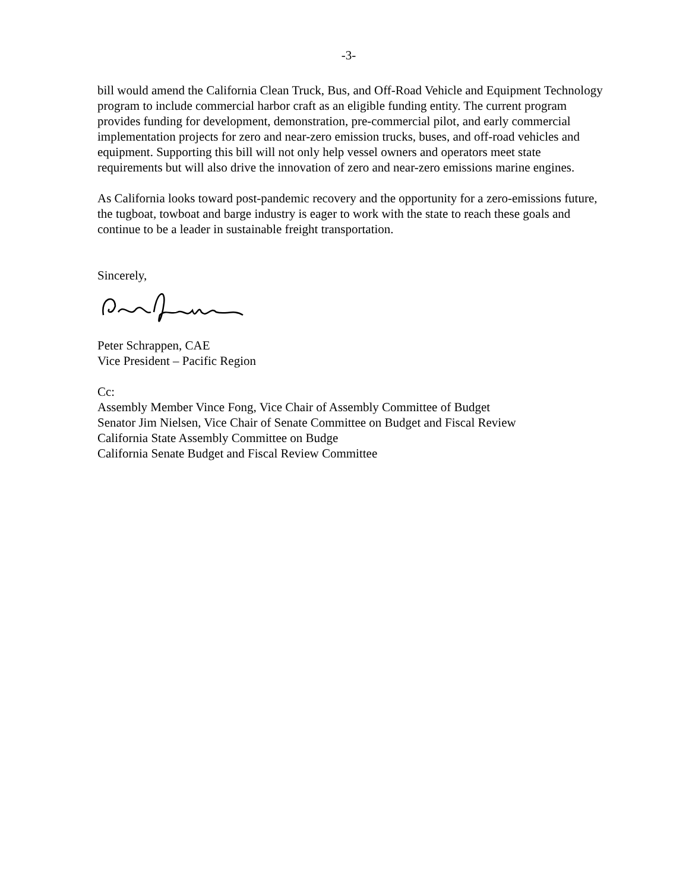-3-
bill would amend the California Clean Truck, Bus, and Off-Road Vehicle and Equipment Technology program to include commercial harbor craft as an eligible funding entity. The current program provides funding for development, demonstration, pre-commercial pilot, and early commercial implementation projects for zero and near-zero emission trucks, buses, and off-road vehicles and equipment. Supporting this bill will not only help vessel owners and operators meet state requirements but will also drive the innovation of zero and near-zero emissions marine engines.
As California looks toward post-pandemic recovery and the opportunity for a zero-emissions future, the tugboat, towboat and barge industry is eager to work with the state to reach these goals and continue to be a leader in sustainable freight transportation.
Sincerely,
Peter Schrappen, CAE
Vice President – Pacific Region
Cc:
Assembly Member Vince Fong, Vice Chair of Assembly Committee of Budget
Senator Jim Nielsen, Vice Chair of Senate Committee on Budget and Fiscal Review
California State Assembly Committee on Budge
California Senate Budget and Fiscal Review Committee